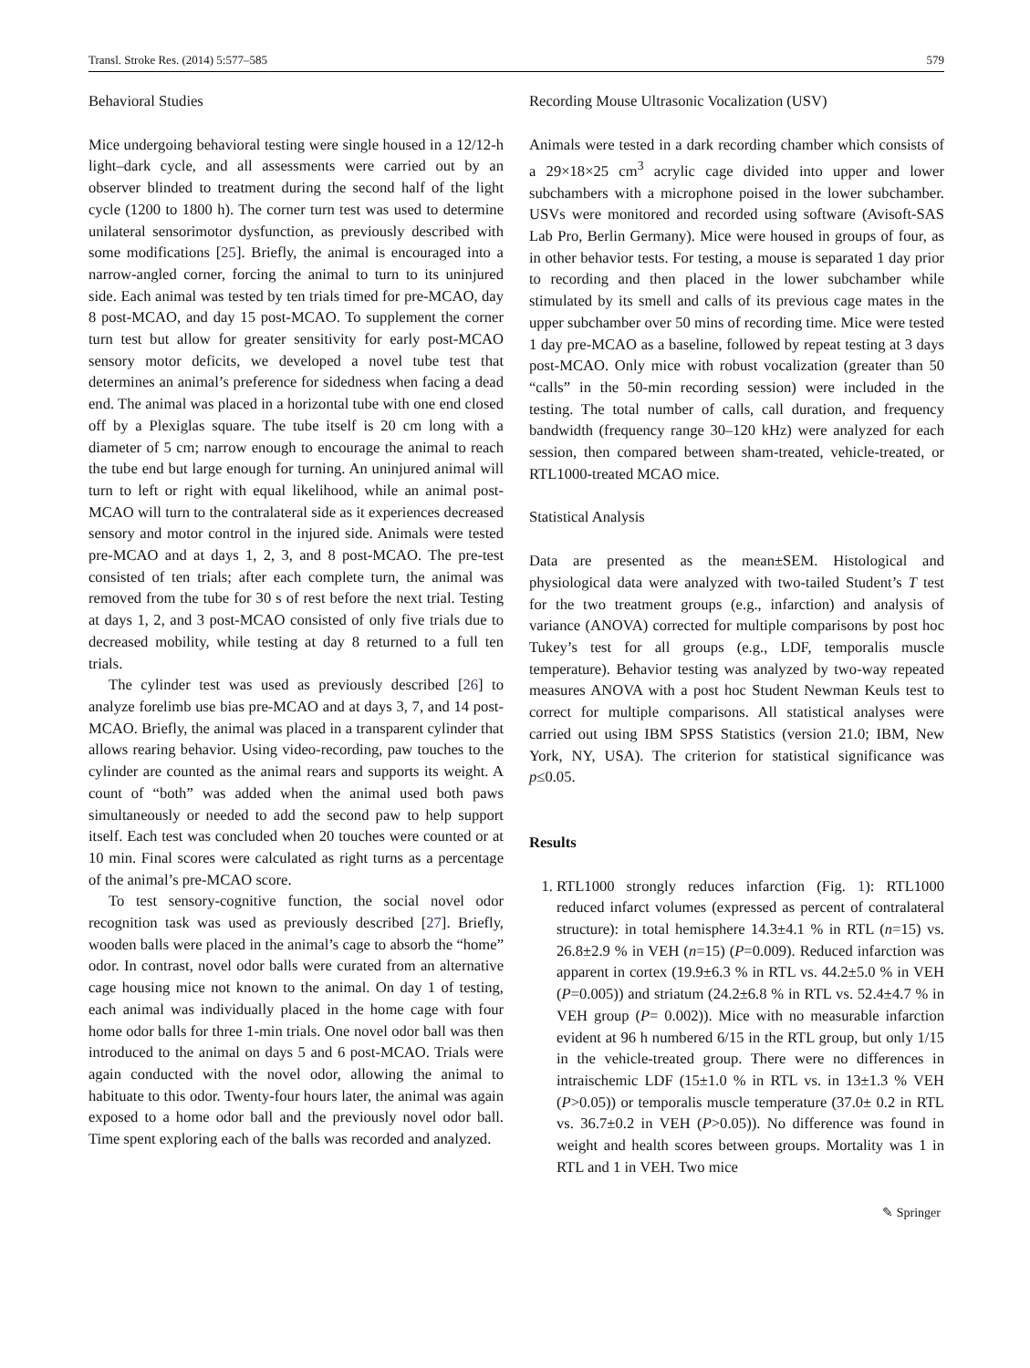Transl. Stroke Res. (2014) 5:577–585 579
Behavioral Studies
Mice undergoing behavioral testing were single housed in a 12/12-h light–dark cycle, and all assessments were carried out by an observer blinded to treatment during the second half of the light cycle (1200 to 1800 h). The corner turn test was used to determine unilateral sensorimotor dysfunction, as previously described with some modifications [25]. Briefly, the animal is encouraged into a narrow-angled corner, forcing the animal to turn to its uninjured side. Each animal was tested by ten trials timed for pre-MCAO, day 8 post-MCAO, and day 15 post-MCAO. To supplement the corner turn test but allow for greater sensitivity for early post-MCAO sensory motor deficits, we developed a novel tube test that determines an animal’s preference for sidedness when facing a dead end. The animal was placed in a horizontal tube with one end closed off by a Plexiglas square. The tube itself is 20 cm long with a diameter of 5 cm; narrow enough to encourage the animal to reach the tube end but large enough for turning. An uninjured animal will turn to left or right with equal likelihood, while an animal post-MCAO will turn to the contralateral side as it experiences decreased sensory and motor control in the injured side. Animals were tested pre-MCAO and at days 1, 2, 3, and 8 post-MCAO. The pre-test consisted of ten trials; after each complete turn, the animal was removed from the tube for 30 s of rest before the next trial. Testing at days 1, 2, and 3 post-MCAO consisted of only five trials due to decreased mobility, while testing at day 8 returned to a full ten trials.
The cylinder test was used as previously described [26] to analyze forelimb use bias pre-MCAO and at days 3, 7, and 14 post-MCAO. Briefly, the animal was placed in a transparent cylinder that allows rearing behavior. Using video-recording, paw touches to the cylinder are counted as the animal rears and supports its weight. A count of “both” was added when the animal used both paws simultaneously or needed to add the second paw to help support itself. Each test was concluded when 20 touches were counted or at 10 min. Final scores were calculated as right turns as a percentage of the animal’s pre-MCAO score.
To test sensory-cognitive function, the social novel odor recognition task was used as previously described [27]. Briefly, wooden balls were placed in the animal’s cage to absorb the “home” odor. In contrast, novel odor balls were curated from an alternative cage housing mice not known to the animal. On day 1 of testing, each animal was individually placed in the home cage with four home odor balls for three 1-min trials. One novel odor ball was then introduced to the animal on days 5 and 6 post-MCAO. Trials were again conducted with the novel odor, allowing the animal to habituate to this odor. Twenty-four hours later, the animal was again exposed to a home odor ball and the previously novel odor ball. Time spent exploring each of the balls was recorded and analyzed.
Recording Mouse Ultrasonic Vocalization (USV)
Animals were tested in a dark recording chamber which consists of a 29×18×25 cm<sup>3</sup> acrylic cage divided into upper and lower subchambers with a microphone poised in the lower subchamber. USVs were monitored and recorded using software (Avisoft-SAS Lab Pro, Berlin Germany). Mice were housed in groups of four, as in other behavior tests. For testing, a mouse is separated 1 day prior to recording and then placed in the lower subchamber while stimulated by its smell and calls of its previous cage mates in the upper subchamber over 50 mins of recording time. Mice were tested 1 day pre-MCAO as a baseline, followed by repeat testing at 3 days post-MCAO. Only mice with robust vocalization (greater than 50 “calls” in the 50-min recording session) were included in the testing. The total number of calls, call duration, and frequency bandwidth (frequency range 30–120 kHz) were analyzed for each session, then compared between sham-treated, vehicle-treated, or RTL1000-treated MCAO mice.
Statistical Analysis
Data are presented as the mean±SEM. Histological and physiological data were analyzed with two-tailed Student’s T test for the two treatment groups (e.g., infarction) and analysis of variance (ANOVA) corrected for multiple comparisons by post hoc Tukey’s test for all groups (e.g., LDF, temporalis muscle temperature). Behavior testing was analyzed by two-way repeated measures ANOVA with a post hoc Student Newman Keuls test to correct for multiple comparisons. All statistical analyses were carried out using IBM SPSS Statistics (version 21.0; IBM, New York, NY, USA). The criterion for statistical significance was p≤0.05.
Results
1. RTL1000 strongly reduces infarction (Fig. 1): RTL1000 reduced infarct volumes (expressed as percent of contralateral structure): in total hemisphere 14.3±4.1 % in RTL (n=15) vs. 26.8±2.9 % in VEH (n=15) (P=0.009). Reduced infarction was apparent in cortex (19.9±6.3 % in RTL vs. 44.2±5.0 % in VEH (P=0.005)) and striatum (24.2±6.8 % in RTL vs. 52.4±4.7 % in VEH group (P= 0.002)). Mice with no measurable infarction evident at 96 h numbered 6/15 in the RTL group, but only 1/15 in the vehicle-treated group. There were no differences in intraischemic LDF (15±1.0 % in RTL vs. in 13±1.3 % VEH (P>0.05)) or temporalis muscle temperature (37.0± 0.2 in RTL vs. 36.7±0.2 in VEH (P>0.05)). No difference was found in weight and health scores between groups. Mortality was 1 in RTL and 1 in VEH. Two mice
✎ Springer